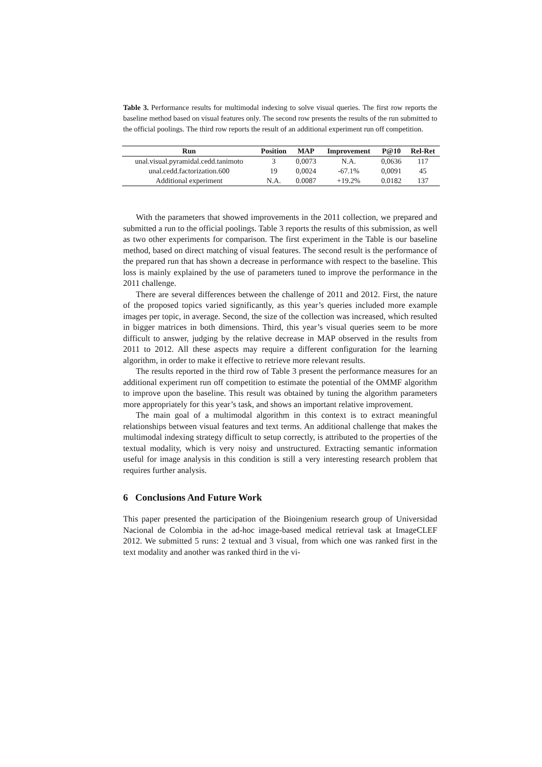Table 3. Performance results for multimodal indexing to solve visual queries. The first row reports the baseline method based on visual features only. The second row presents the results of the run submitted to the official poolings. The third row reports the result of an additional experiment run off competition.
| Run | Position | MAP | Improvement | P@10 | Rel-Ret |
| --- | --- | --- | --- | --- | --- |
| unal.visual.pyramidal.cedd.tanimoto | 3 | 0,0073 | N.A. | 0,0636 | 117 |
| unal.cedd.factorization.600 | 19 | 0,0024 | -67.1% | 0,0091 | 45 |
| Additional experiment | N.A. | 0.0087 | +19.2% | 0.0182 | 137 |
With the parameters that showed improvements in the 2011 collection, we prepared and submitted a run to the official poolings. Table 3 reports the results of this submission, as well as two other experiments for comparison. The first experiment in the Table is our baseline method, based on direct matching of visual features. The second result is the performance of the prepared run that has shown a decrease in performance with respect to the baseline. This loss is mainly explained by the use of parameters tuned to improve the performance in the 2011 challenge.
There are several differences between the challenge of 2011 and 2012. First, the nature of the proposed topics varied significantly, as this year’s queries included more example images per topic, in average. Second, the size of the collection was increased, which resulted in bigger matrices in both dimensions. Third, this year’s visual queries seem to be more difficult to answer, judging by the relative decrease in MAP observed in the results from 2011 to 2012. All these aspects may require a different configuration for the learning algorithm, in order to make it effective to retrieve more relevant results.
The results reported in the third row of Table 3 present the performance measures for an additional experiment run off competition to estimate the potential of the OMMF algorithm to improve upon the baseline. This result was obtained by tuning the algorithm parameters more appropriately for this year’s task, and shows an important relative improvement.
The main goal of a multimodal algorithm in this context is to extract meaningful relationships between visual features and text terms. An additional challenge that makes the multimodal indexing strategy difficult to setup correctly, is attributed to the properties of the textual modality, which is very noisy and unstructured. Extracting semantic information useful for image analysis in this condition is still a very interesting research problem that requires further analysis.
6 Conclusions And Future Work
This paper presented the participation of the Bioingenium research group of Universidad Nacional de Colombia in the ad-hoc image-based medical retrieval task at ImageCLEF 2012. We submitted 5 runs: 2 textual and 3 visual, from which one was ranked first in the text modality and another was ranked third in the vi-